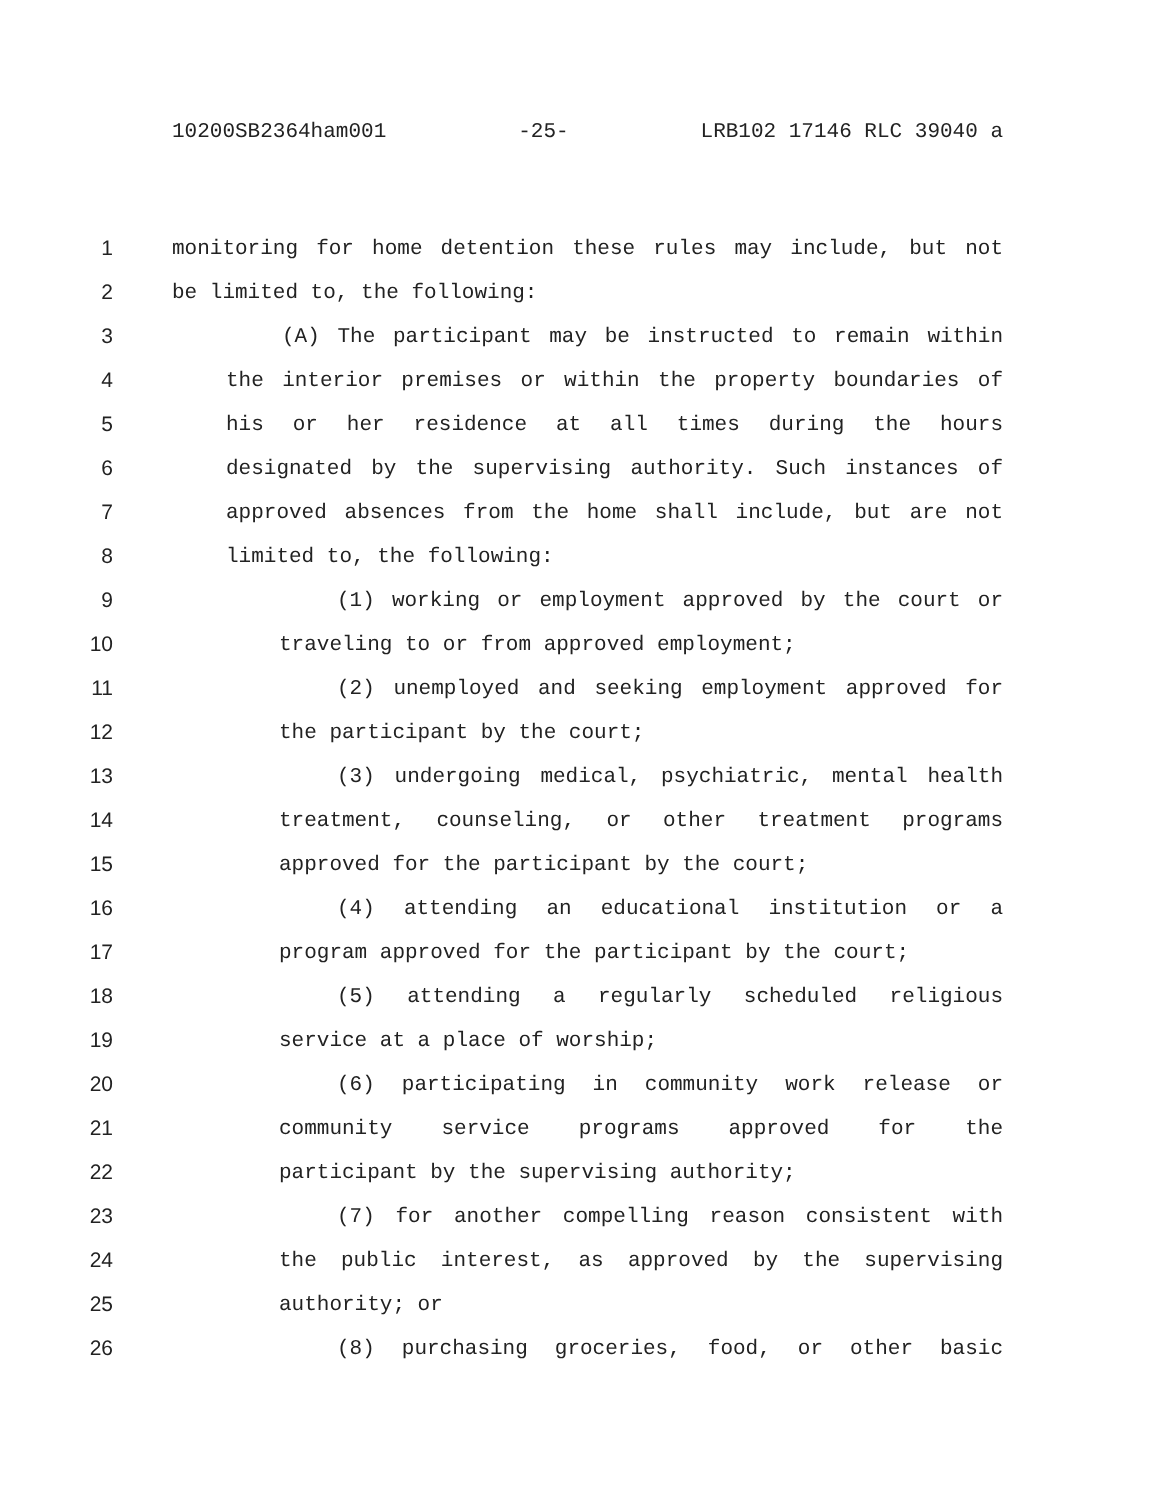10200SB2364ham001 -25- LRB102 17146 RLC 39040 a
1 monitoring for home detention these rules may include, but not
2 be limited to, the following:
3 (A) The participant may be instructed to remain within
4 the interior premises or within the property boundaries of
5 his or her residence at all times during the hours
6 designated by the supervising authority. Such instances of
7 approved absences from the home shall include, but are not
8 limited to, the following:
9 (1) working or employment approved by the court or
10 traveling to or from approved employment;
11 (2) unemployed and seeking employment approved for
12 the participant by the court;
13 (3) undergoing medical, psychiatric, mental health
14 treatment, counseling, or other treatment programs
15 approved for the participant by the court;
16 (4) attending an educational institution or a
17 program approved for the participant by the court;
18 (5) attending a regularly scheduled religious
19 service at a place of worship;
20 (6) participating in community work release or
21 community service programs approved for the
22 participant by the supervising authority;
23 (7) for another compelling reason consistent with
24 the public interest, as approved by the supervising
25 authority; or
26 (8) purchasing groceries, food, or other basic